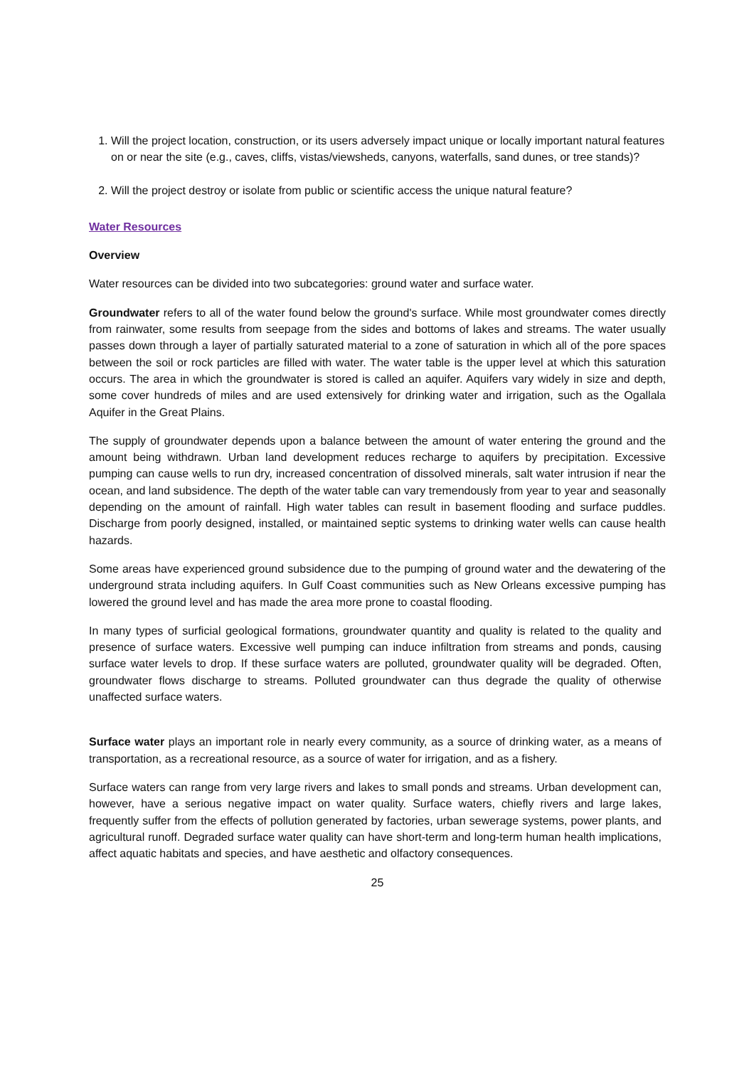1. Will the project location, construction, or its users adversely impact unique or locally important natural features on or near the site (e.g., caves, cliffs, vistas/viewsheds, canyons, waterfalls, sand dunes, or tree stands)?
2. Will the project destroy or isolate from public or scientific access the unique natural feature?
Water Resources
Overview
Water resources can be divided into two subcategories: ground water and surface water.
Groundwater refers to all of the water found below the ground's surface. While most groundwater comes directly from rainwater, some results from seepage from the sides and bottoms of lakes and streams. The water usually passes down through a layer of partially saturated material to a zone of saturation in which all of the pore spaces between the soil or rock particles are filled with water. The water table is the upper level at which this saturation occurs. The area in which the groundwater is stored is called an aquifer. Aquifers vary widely in size and depth, some cover hundreds of miles and are used extensively for drinking water and irrigation, such as the Ogallala Aquifer in the Great Plains.
The supply of groundwater depends upon a balance between the amount of water entering the ground and the amount being withdrawn. Urban land development reduces recharge to aquifers by precipitation. Excessive pumping can cause wells to run dry, increased concentration of dissolved minerals, salt water intrusion if near the ocean, and land subsidence. The depth of the water table can vary tremendously from year to year and seasonally depending on the amount of rainfall. High water tables can result in basement flooding and surface puddles. Discharge from poorly designed, installed, or maintained septic systems to drinking water wells can cause health hazards.
Some areas have experienced ground subsidence due to the pumping of ground water and the dewatering of the underground strata including aquifers. In Gulf Coast communities such as New Orleans excessive pumping has lowered the ground level and has made the area more prone to coastal flooding.
In many types of surficial geological formations, groundwater quantity and quality is related to the quality and presence of surface waters. Excessive well pumping can induce infiltration from streams and ponds, causing surface water levels to drop. If these surface waters are polluted, groundwater quality will be degraded. Often, groundwater flows discharge to streams. Polluted groundwater can thus degrade the quality of otherwise unaffected surface waters.
Surface water plays an important role in nearly every community, as a source of drinking water, as a means of transportation, as a recreational resource, as a source of water for irrigation, and as a fishery.
Surface waters can range from very large rivers and lakes to small ponds and streams. Urban development can, however, have a serious negative impact on water quality. Surface waters, chiefly rivers and large lakes, frequently suffer from the effects of pollution generated by factories, urban sewerage systems, power plants, and agricultural runoff. Degraded surface water quality can have short-term and long-term human health implications, affect aquatic habitats and species, and have aesthetic and olfactory consequences.
25